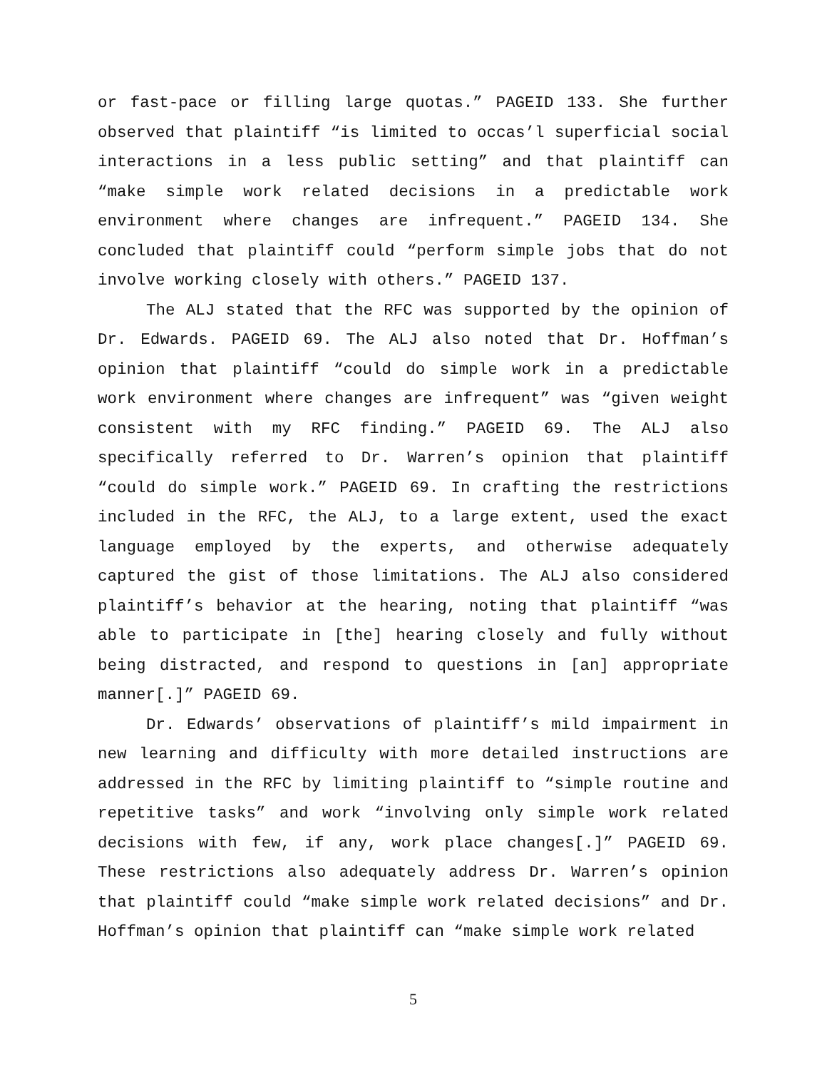or fast-pace or filling large quotas.” PAGEID 133. She further observed that plaintiff “is limited to occas’l superficial social interactions in a less public setting” and that plaintiff can “make simple work related decisions in a predictable work environment where changes are infrequent.” PAGEID 134. She concluded that plaintiff could “perform simple jobs that do not involve working closely with others.” PAGEID 137.
The ALJ stated that the RFC was supported by the opinion of Dr. Edwards. PAGEID 69. The ALJ also noted that Dr. Hoffman’s opinion that plaintiff “could do simple work in a predictable work environment where changes are infrequent” was “given weight consistent with my RFC finding.” PAGEID 69. The ALJ also specifically referred to Dr. Warren’s opinion that plaintiff “could do simple work.” PAGEID 69. In crafting the restrictions included in the RFC, the ALJ, to a large extent, used the exact language employed by the experts, and otherwise adequately captured the gist of those limitations. The ALJ also considered plaintiff’s behavior at the hearing, noting that plaintiff “was able to participate in [the] hearing closely and fully without being distracted, and respond to questions in [an] appropriate manner[.]” PAGEID 69.
Dr. Edwards’ observations of plaintiff’s mild impairment in new learning and difficulty with more detailed instructions are addressed in the RFC by limiting plaintiff to “simple routine and repetitive tasks” and work “involving only simple work related decisions with few, if any, work place changes[.]” PAGEID 69. These restrictions also adequately address Dr. Warren’s opinion that plaintiff could “make simple work related decisions” and Dr. Hoffman’s opinion that plaintiff can “make simple work related
5